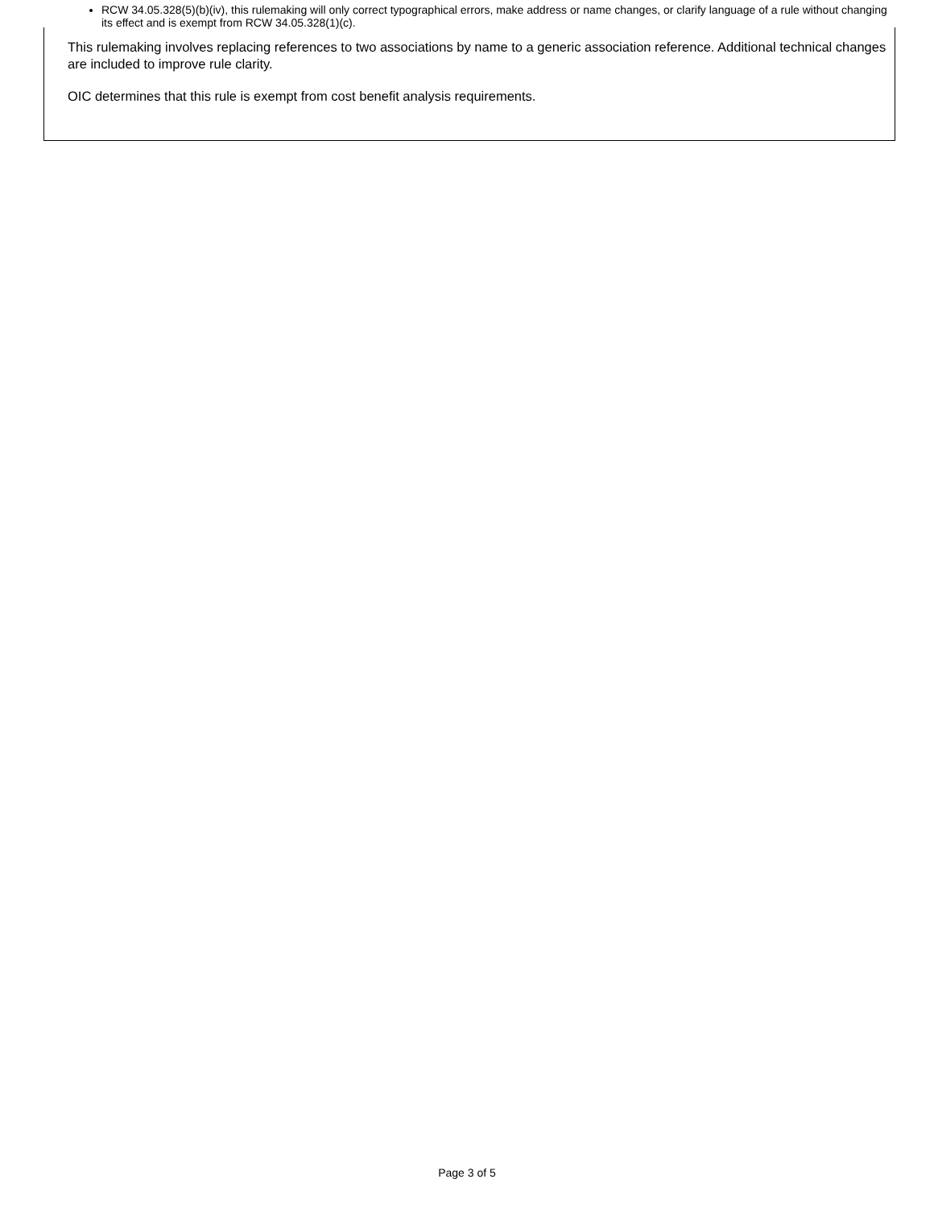RCW 34.05.328(5)(b)(iv), this rulemaking will only correct typographical errors, make address or name changes, or clarify language of a rule without changing its effect and is exempt from RCW 34.05.328(1)(c).
This rulemaking involves replacing references to two associations by name to a generic association reference. Additional technical changes are included to improve rule clarity.
OIC determines that this rule is exempt from cost benefit analysis requirements.
Page 3 of 5